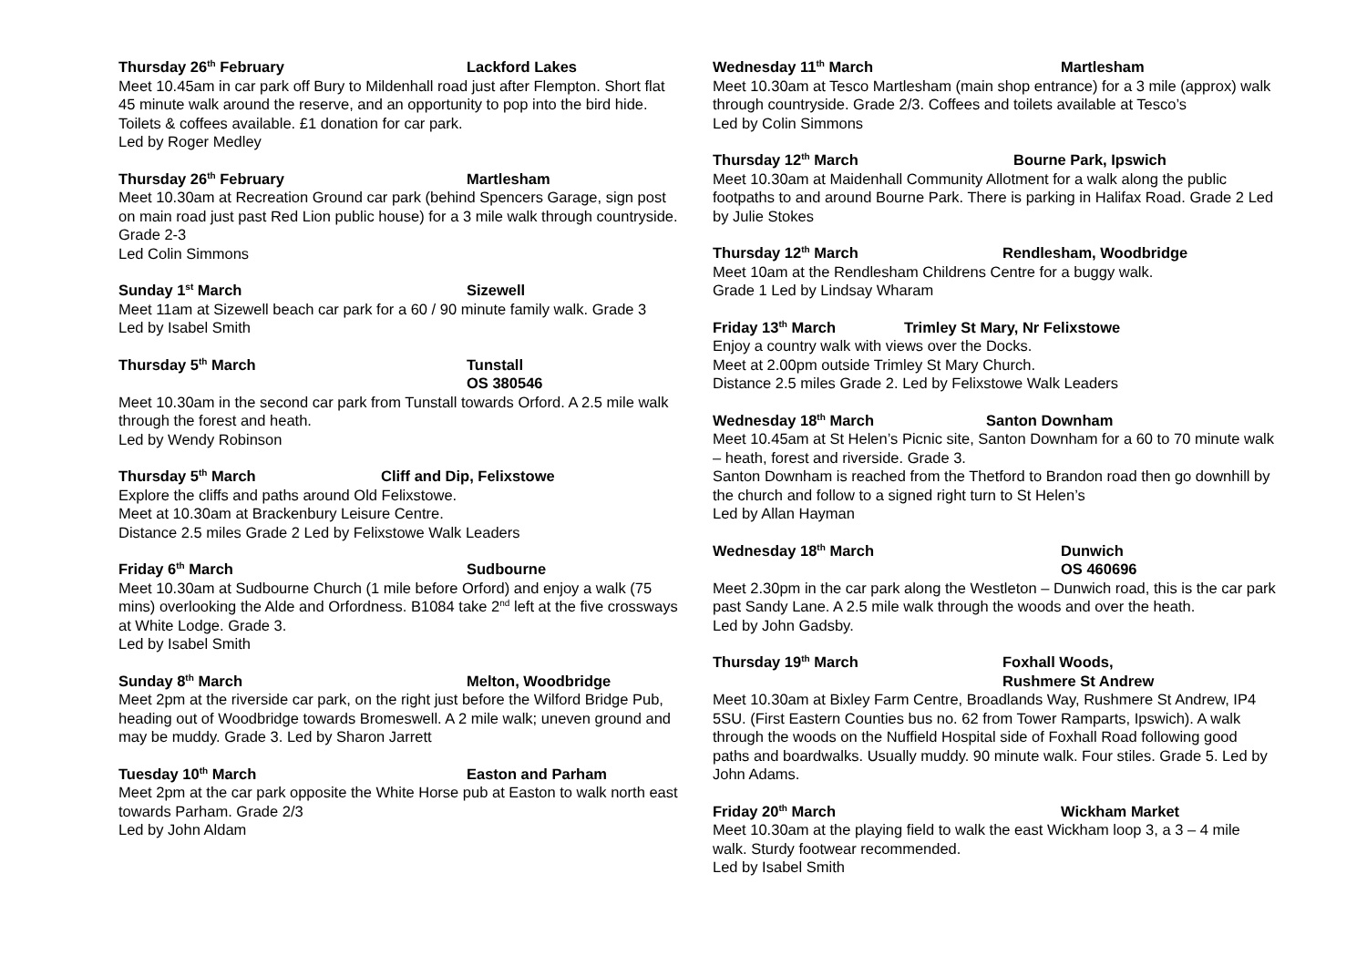Thursday 26<sup>th</sup> February Lackford Lakes
Meet 10.45am in car park off Bury to Mildenhall road just after Flempton. Short flat 45 minute walk around the reserve, and an opportunity to pop into the bird hide. Toilets & coffees available. £1 donation for car park.
Led by Roger Medley
Thursday 26<sup>th</sup> February Martlesham
Meet 10.30am at Recreation Ground car park (behind Spencers Garage, sign post on main road just past Red Lion public house) for a 3 mile walk through countryside. Grade 2-3
Led Colin Simmons
Sunday 1<sup>st</sup> March Sizewell
Meet 11am at Sizewell beach car park for a 60 / 90 minute family walk. Grade 3
Led by Isabel Smith
Thursday 5<sup>th</sup> March Tunstall
OS 380546
Meet 10.30am in the second car park from Tunstall towards Orford. A 2.5 mile walk through the forest and heath.
Led by Wendy Robinson
Thursday 5<sup>th</sup> March Cliff and Dip, Felixstowe
Explore the cliffs and paths around Old Felixstowe.
Meet at 10.30am at Brackenbury Leisure Centre.
Distance 2.5 miles Grade 2 Led by Felixstowe Walk Leaders
Friday 6<sup>th</sup> March Sudbourne
Meet 10.30am at Sudbourne Church (1 mile before Orford) and enjoy a walk (75 mins) overlooking the Alde and Orfordness. B1084 take 2<sup>nd</sup> left at the five crossways at White Lodge. Grade 3.
Led by Isabel Smith
Sunday 8<sup>th</sup> March Melton, Woodbridge
Meet 2pm at the riverside car park, on the right just before the Wilford Bridge Pub, heading out of Woodbridge towards Bromeswell. A 2 mile walk; uneven ground and may be muddy. Grade 3. Led by Sharon Jarrett
Tuesday 10<sup>th</sup> March Easton and Parham
Meet 2pm at the car park opposite the White Horse pub at Easton to walk north east towards Parham. Grade 2/3
Led by John Aldam
Wednesday 11<sup>th</sup> March Martlesham
Meet 10.30am at Tesco Martlesham (main shop entrance) for a 3 mile (approx) walk through countryside. Grade 2/3. Coffees and toilets available at Tesco’s
Led by Colin Simmons
Thursday 12<sup>th</sup> March Bourne Park, Ipswich
Meet 10.30am at Maidenhall Community Allotment for a walk along the public footpaths to and around Bourne Park. There is parking in Halifax Road. Grade 2 Led by Julie Stokes
Thursday 12<sup>th</sup> March Rendlesham, Woodbridge
Meet 10am at the Rendlesham Childrens Centre for a buggy walk.
Grade 1 Led by Lindsay Wharam
Friday 13<sup>th</sup> March Trimley St Mary, Nr Felixstowe
Enjoy a country walk with views over the Docks.
Meet at 2.00pm outside Trimley St Mary Church.
Distance 2.5 miles Grade 2. Led by Felixstowe Walk Leaders
Wednesday 18<sup>th</sup> March Santon Downham
Meet 10.45am at St Helen’s Picnic site, Santon Downham for a 60 to 70 minute walk – heath, forest and riverside. Grade 3.
Santon Downham is reached from the Thetford to Brandon road then go downhill by the church and follow to a signed right turn to St Helen’s
Led by Allan Hayman
Wednesday 18<sup>th</sup> March Dunwich
OS 460696
Meet 2.30pm in the car park along the Westleton – Dunwich road, this is the car park past Sandy Lane. A 2.5 mile walk through the woods and over the heath.
Led by John Gadsby.
Thursday 19<sup>th</sup> March Foxhall Woods,
Rushmere St Andrew
Meet 10.30am at Bixley Farm Centre, Broadlands Way, Rushmere St Andrew, IP4 5SU. (First Eastern Counties bus no. 62 from Tower Ramparts, Ipswich). A walk through the woods on the Nuffield Hospital side of Foxhall Road following good paths and boardwalks. Usually muddy. 90 minute walk. Four stiles. Grade 5. Led by John Adams.
Friday 20<sup>th</sup> March Wickham Market
Meet 10.30am at the playing field to walk the east Wickham loop 3, a 3 – 4 mile walk. Sturdy footwear recommended.
Led by Isabel Smith